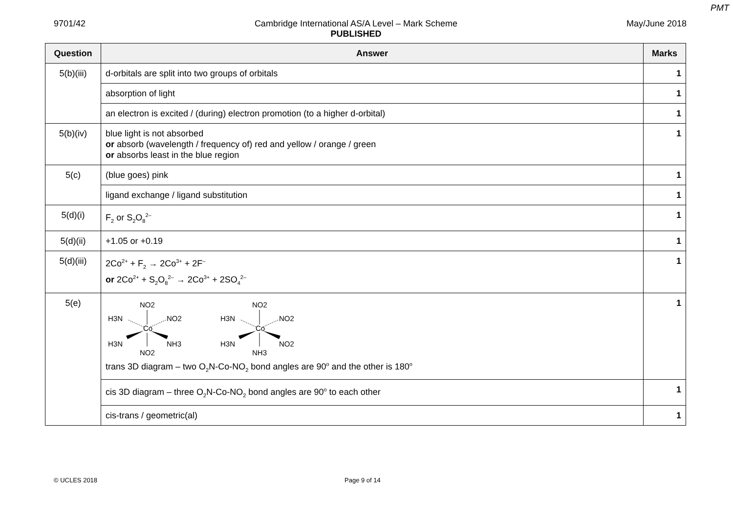PMT
9701/42 Cambridge International AS/A Level – Mark Scheme
PUBLISHED May/June 2018
| Question | Answer | Marks |
| --- | --- | --- |
| 5(b)(iii) | d-orbitals are split into two groups of orbitals | 1 |
| | absorption of light | 1 |
| | an electron is excited / (during) electron promotion (to a higher d-orbital) | 1 |
| 5(b)(iv) | blue light is not absorbed or absorb (wavelength / frequency of) red and yellow / orange / green or absorbs least in the blue region | 1 |
| 5(c) | (blue goes) pink | 1 |
| | ligand exchange / ligand substitution | 1 |
| 5(d)(i) | F<sub>2</sub> or S<sub>2</sub>O<sub>8</sub><sup>2–</sup> | 1 |
| 5(d)(ii) | +1.05 or +0.19 | 1 |
| 5(d)(iii) | 2Co<sup>2+</sup> + F<sub>2</sub> → 2Co<sup>3+</sup> + 2F<sup>–</sup> or 2Co<sup>2+</sup> + S<sub>2</sub>O<sub>8</sub><sup>2–</sup> → 2Co<sup>3+</sup> + 2SO<sub>4</sub><sup>2–</sup> | 1 |
| 5(e) | NO2 Co H3N NO2 H3N NH3 NO2 NO2 Co H3N NO2 H3N NO2 NH3 trans 3D diagram – two O<sub>2</sub>N-Co-NO<sub>2</sub> bond angles are 90<sup>o</sup> and the other is 180<sup>o</sup> | 1 |
| | cis 3D diagram – three O<sub>2</sub>N-Co-NO<sub>2</sub> bond angles are 90<sup>o</sup> to each other | 1 |
| | cis-trans / geometric(al) | 1 |
© UCLES 2018 Page 9 of 14